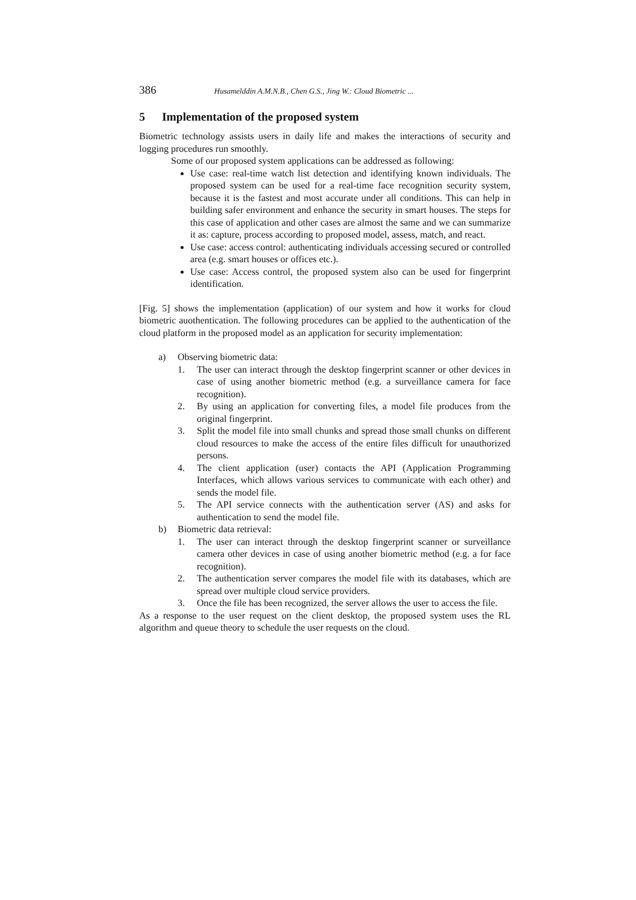386 Husamelddin A.M.N.B., Chen G.S., Jing W.: Cloud Biometric ...
5 Implementation of the proposed system
Biometric technology assists users in daily life and makes the interactions of security and logging procedures run smoothly.
Some of our proposed system applications can be addressed as following:
Use case: real-time watch list detection and identifying known individuals. The proposed system can be used for a real-time face recognition security system, because it is the fastest and most accurate under all conditions. This can help in building safer environment and enhance the security in smart houses. The steps for this case of application and other cases are almost the same and we can summarize it as: capture, process according to proposed model, assess, match, and react.
Use case: access control: authenticating individuals accessing secured or controlled area (e.g. smart houses or offices etc.).
Use case: Access control, the proposed system also can be used for fingerprint identification.
[Fig. 5] shows the implementation (application) of our system and how it works for cloud biometric auothentication. The following procedures can be applied to the authentication of the cloud platform in the proposed model as an application for security implementation:
a) Observing biometric data:
1. The user can interact through the desktop fingerprint scanner or other devices in case of using another biometric method (e.g. a surveillance camera for face recognition).
2. By using an application for converting files, a model file produces from the original fingerprint.
3. Split the model file into small chunks and spread those small chunks on different cloud resources to make the access of the entire files difficult for unauthorized persons.
4. The client application (user) contacts the API (Application Programming Interfaces, which allows various services to communicate with each other) and sends the model file.
5. The API service connects with the authentication server (AS) and asks for authentication to send the model file.
b) Biometric data retrieval:
1. The user can interact through the desktop fingerprint scanner or surveillance camera other devices in case of using another biometric method (e.g. a for face recognition).
2. The authentication server compares the model file with its databases, which are spread over multiple cloud service providers.
3. Once the file has been recognized, the server allows the user to access the file.
As a response to the user request on the client desktop, the proposed system uses the RL algorithm and queue theory to schedule the user requests on the cloud.